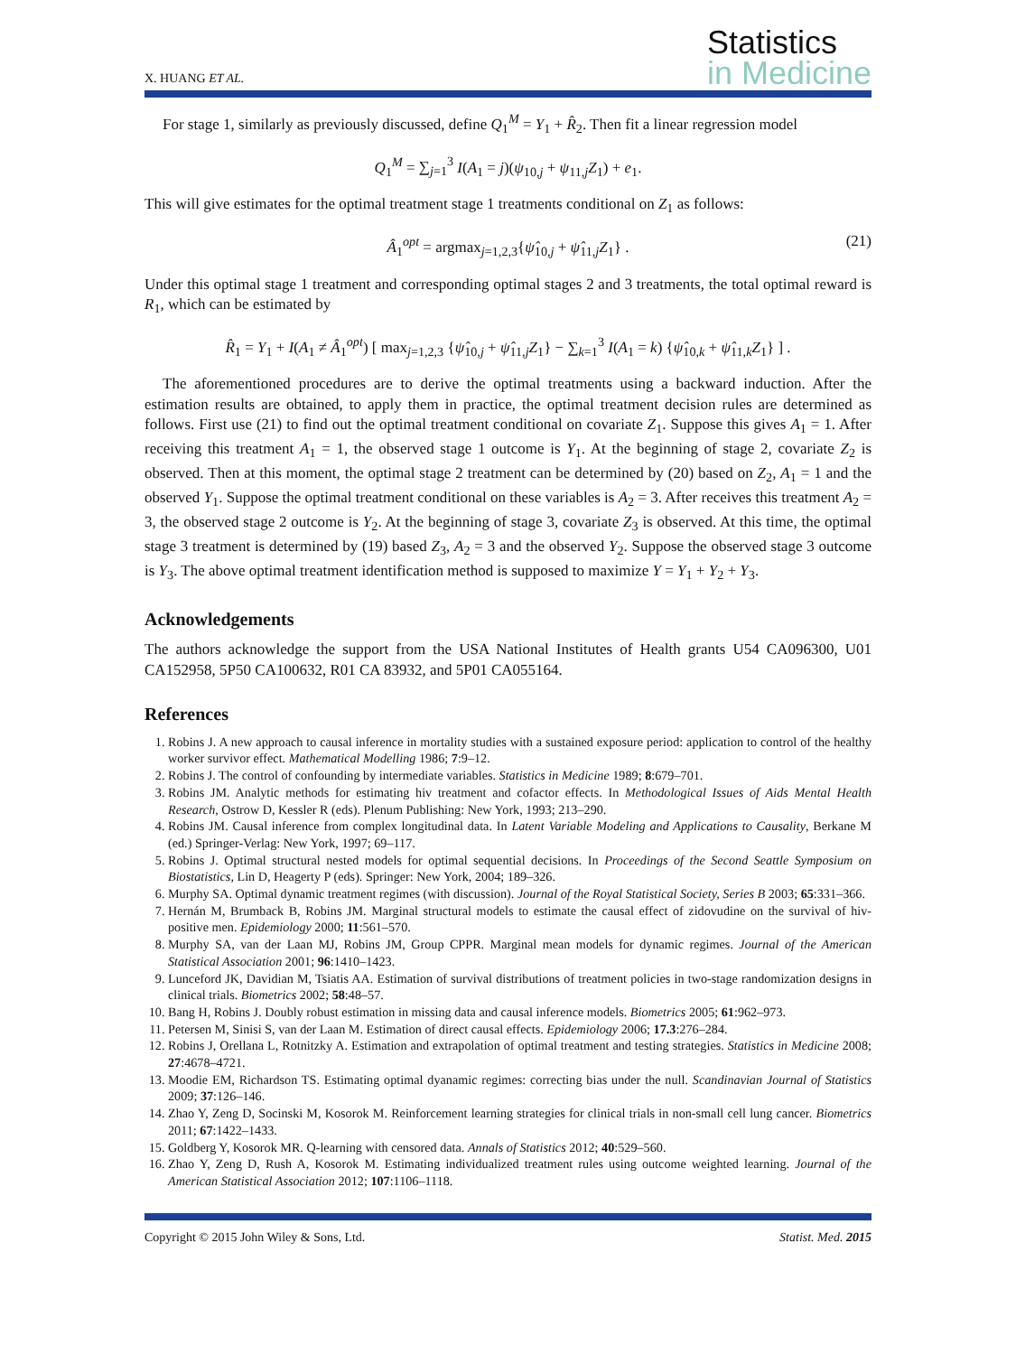X. HUANG ET AL.
Statistics
in Medicine
For stage 1, similarly as previously discussed, define Q<sub>1</sub><sup>M</sup> = Y<sub>1</sub> + R̂<sub>2</sub>. Then fit a linear regression model
Q<sub>1</sub><sup>M</sup> = ∑<sub>j=1</sub><sup>3</sup> I(A<sub>1</sub> = j)(ψ<sub>10,j</sub> + ψ<sub>11,j</sub>Z<sub>1</sub>) + e<sub>1</sub>.
This will give estimates for the optimal treatment stage 1 treatments conditional on Z<sub>1</sub> as follows:
Â<sub>1</sub><sup>opt</sup> = argmax<sub>j=1,2,3</sub>{ψ̂<sub>10,j</sub> + ψ̂<sub>11,j</sub>Z<sub>1</sub>} . (21)
Under this optimal stage 1 treatment and corresponding optimal stages 2 and 3 treatments, the total optimal reward is R<sub>1</sub>, which can be estimated by
R̂<sub>1</sub> = Y<sub>1</sub> + I(A<sub>1</sub> ≠ Â<sub>1</sub><sup>opt</sup>) [ max<sub>j=1,2,3</sub> {ψ̂<sub>10,j</sub> + ψ̂<sub>11,j</sub>Z<sub>1</sub>} − ∑<sub>k=1</sub><sup>3</sup> I(A<sub>1</sub> = k) {ψ̂<sub>10,k</sub> + ψ̂<sub>11,k</sub>Z<sub>1</sub>} ] .
The aforementioned procedures are to derive the optimal treatments using a backward induction. After the estimation results are obtained, to apply them in practice, the optimal treatment decision rules are determined as follows. First use (21) to find out the optimal treatment conditional on covariate Z<sub>1</sub>. Suppose this gives A<sub>1</sub> = 1. After receiving this treatment A<sub>1</sub> = 1, the observed stage 1 outcome is Y<sub>1</sub>. At the beginning of stage 2, covariate Z<sub>2</sub> is observed. Then at this moment, the optimal stage 2 treatment can be determined by (20) based on Z<sub>2</sub>, A<sub>1</sub> = 1 and the observed Y<sub>1</sub>. Suppose the optimal treatment conditional on these variables is A<sub>2</sub> = 3. After receives this treatment A<sub>2</sub> = 3, the observed stage 2 outcome is Y<sub>2</sub>. At the beginning of stage 3, covariate Z<sub>3</sub> is observed. At this time, the optimal stage 3 treatment is determined by (19) based Z<sub>3</sub>, A<sub>2</sub> = 3 and the observed Y<sub>2</sub>. Suppose the observed stage 3 outcome is Y<sub>3</sub>. The above optimal treatment identification method is supposed to maximize Y = Y<sub>1</sub> + Y<sub>2</sub> + Y<sub>3</sub>.
Acknowledgements
The authors acknowledge the support from the USA National Institutes of Health grants U54 CA096300, U01 CA152958, 5P50 CA100632, R01 CA 83932, and 5P01 CA055164.
References
1. Robins J. A new approach to causal inference in mortality studies with a sustained exposure period: application to control of the healthy worker survivor effect. Mathematical Modelling 1986; 7:9–12.
2. Robins J. The control of confounding by intermediate variables. Statistics in Medicine 1989; 8:679–701.
3. Robins JM. Analytic methods for estimating hiv treatment and cofactor effects. In Methodological Issues of Aids Mental Health Research, Ostrow D, Kessler R (eds). Plenum Publishing: New York, 1993; 213–290.
4. Robins JM. Causal inference from complex longitudinal data. In Latent Variable Modeling and Applications to Causality, Berkane M (ed.) Springer-Verlag: New York, 1997; 69–117.
5. Robins J. Optimal structural nested models for optimal sequential decisions. In Proceedings of the Second Seattle Symposium on Biostatistics, Lin D, Heagerty P (eds). Springer: New York, 2004; 189–326.
6. Murphy SA. Optimal dynamic treatment regimes (with discussion). Journal of the Royal Statistical Society, Series B 2003; 65:331–366.
7. Hernán M, Brumback B, Robins JM. Marginal structural models to estimate the causal effect of zidovudine on the survival of hiv-positive men. Epidemiology 2000; 11:561–570.
8. Murphy SA, van der Laan MJ, Robins JM, Group CPPR. Marginal mean models for dynamic regimes. Journal of the American Statistical Association 2001; 96:1410–1423.
9. Lunceford JK, Davidian M, Tsiatis AA. Estimation of survival distributions of treatment policies in two-stage randomization designs in clinical trials. Biometrics 2002; 58:48–57.
10. Bang H, Robins J. Doubly robust estimation in missing data and causal inference models. Biometrics 2005; 61:962–973.
11. Petersen M, Sinisi S, van der Laan M. Estimation of direct causal effects. Epidemiology 2006; 17.3:276–284.
12. Robins J, Orellana L, Rotnitzky A. Estimation and extrapolation of optimal treatment and testing strategies. Statistics in Medicine 2008; 27:4678–4721.
13. Moodie EM, Richardson TS. Estimating optimal dyanamic regimes: correcting bias under the null. Scandinavian Journal of Statistics 2009; 37:126–146.
14. Zhao Y, Zeng D, Socinski M, Kosorok M. Reinforcement learning strategies for clinical trials in non-small cell lung cancer. Biometrics 2011; 67:1422–1433.
15. Goldberg Y, Kosorok MR. Q-learning with censored data. Annals of Statistics 2012; 40:529–560.
16. Zhao Y, Zeng D, Rush A, Kosorok M. Estimating individualized treatment rules using outcome weighted learning. Journal of the American Statistical Association 2012; 107:1106–1118.
Copyright © 2015 John Wiley & Sons, Ltd. Statist. Med. 2015